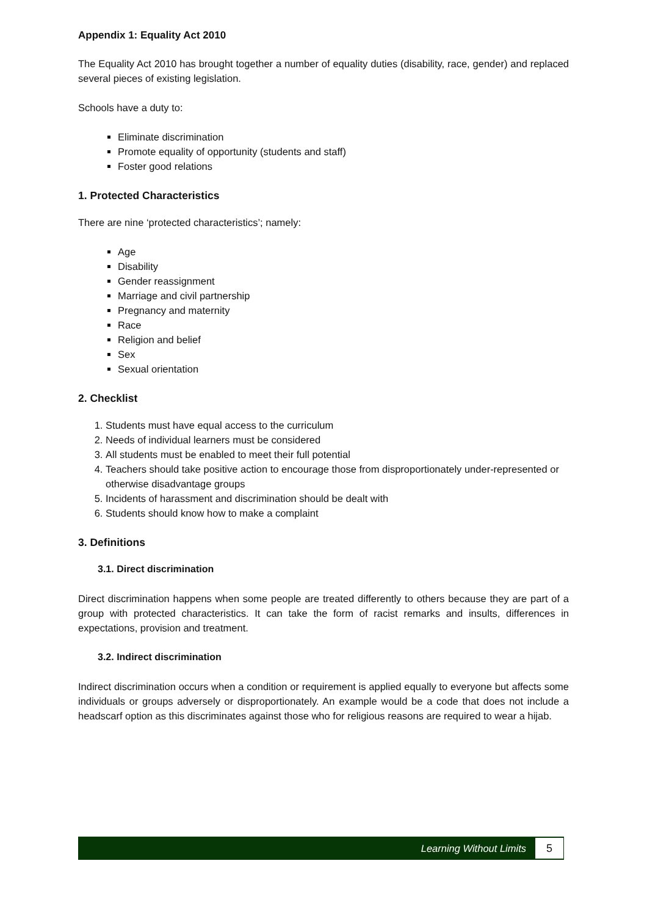Appendix 1: Equality Act 2010
The Equality Act 2010 has brought together a number of equality duties (disability, race, gender) and replaced several pieces of existing legislation.
Schools have a duty to:
Eliminate discrimination
Promote equality of opportunity (students and staff)
Foster good relations
1. Protected Characteristics
There are nine ‘protected characteristics’; namely:
Age
Disability
Gender reassignment
Marriage and civil partnership
Pregnancy and maternity
Race
Religion and belief
Sex
Sexual orientation
2. Checklist
1. Students must have equal access to the curriculum
2. Needs of individual learners must be considered
3. All students must be enabled to meet their full potential
4. Teachers should take positive action to encourage those from disproportionately under-represented or otherwise disadvantage groups
5. Incidents of harassment and discrimination should be dealt with
6. Students should know how to make a complaint
3. Definitions
3.1. Direct discrimination
Direct discrimination happens when some people are treated differently to others because they are part of a group with protected characteristics. It can take the form of racist remarks and insults, differences in expectations, provision and treatment.
3.2. Indirect discrimination
Indirect discrimination occurs when a condition or requirement is applied equally to everyone but affects some individuals or groups adversely or disproportionately. An example would be a code that does not include a headscarf option as this discriminates against those who for religious reasons are required to wear a hijab.
Learning Without Limits 5